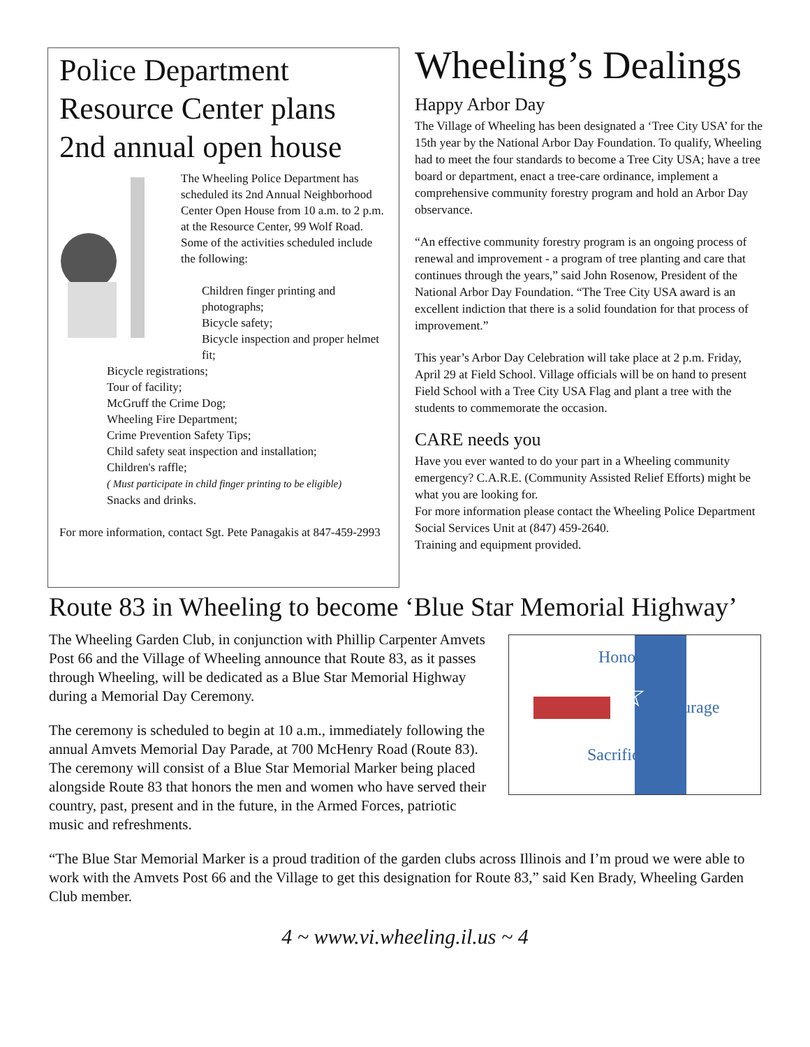Police Department Resource Center plans 2nd annual open house
The Wheeling Police Department has scheduled its 2nd Annual Neighborhood Center Open House from 10 a.m. to 2 p.m. at the Resource Center, 99 Wolf Road. Some of the activities scheduled include the following:
Children finger printing and photographs;
Bicycle safety;
Bicycle inspection and proper helmet fit;
Bicycle registrations;
Tour of facility;
McGruff the Crime Dog;
Wheeling Fire Department;
Crime Prevention Safety Tips;
Child safety seat inspection and installation;
Children's raffle;
( Must participate in child finger printing to be eligible)
Snacks and drinks.
For more information, contact Sgt. Pete Panagakis at 847-459-2993
Wheeling’s Dealings
Happy Arbor Day
The Village of Wheeling has been designated a ‘Tree City USA’ for the 15th year by the National Arbor Day Foundation. To qualify, Wheeling had to meet the four standards to become a Tree City USA; have a tree board or department, enact a tree-care ordinance, implement a comprehensive community forestry program and hold an Arbor Day observance.
“An effective community forestry program is an ongoing process of renewal and improvement - a program of tree planting and care that continues through the years,” said John Rosenow, President of the National Arbor Day Foundation. “The Tree City USA award is an excellent indiction that there is a solid foundation for that process of improvement.”
This year’s Arbor Day Celebration will take place at 2 p.m. Friday, April 29 at Field School. Village officials will be on hand to present Field School with a Tree City USA Flag and plant a tree with the students to commemorate the occasion.
CARE needs you
Have you ever wanted to do your part in a Wheeling community emergency? C.A.R.E. (Community Assisted Relief Efforts) might be what you are looking for.
For more information please contact the Wheeling Police Department Social Services Unit at (847) 459-2640.
Training and equipment provided.
Route 83 in Wheeling to become ‘Blue Star Memorial Highway’
Honor
Courage
Sacrifice
☆
The Wheeling Garden Club, in conjunction with Phillip Carpenter Amvets Post 66 and the Village of Wheeling announce that Route 83, as it passes through Wheeling, will be dedicated as a Blue Star Memorial Highway during a Memorial Day Ceremony.
The ceremony is scheduled to begin at 10 a.m., immediately following the annual Amvets Memorial Day Parade, at 700 McHenry Road (Route 83). The ceremony will consist of a Blue Star Memorial Marker being placed alongside Route 83 that honors the men and women who have served their country, past, present and in the future, in the Armed Forces, patriotic music and refreshments.
“The Blue Star Memorial Marker is a proud tradition of the garden clubs across Illinois and I’m proud we were able to work with the Amvets Post 66 and the Village to get this designation for Route 83,” said Ken Brady, Wheeling Garden Club member.
4 ~ www.vi.wheeling.il.us ~ 4